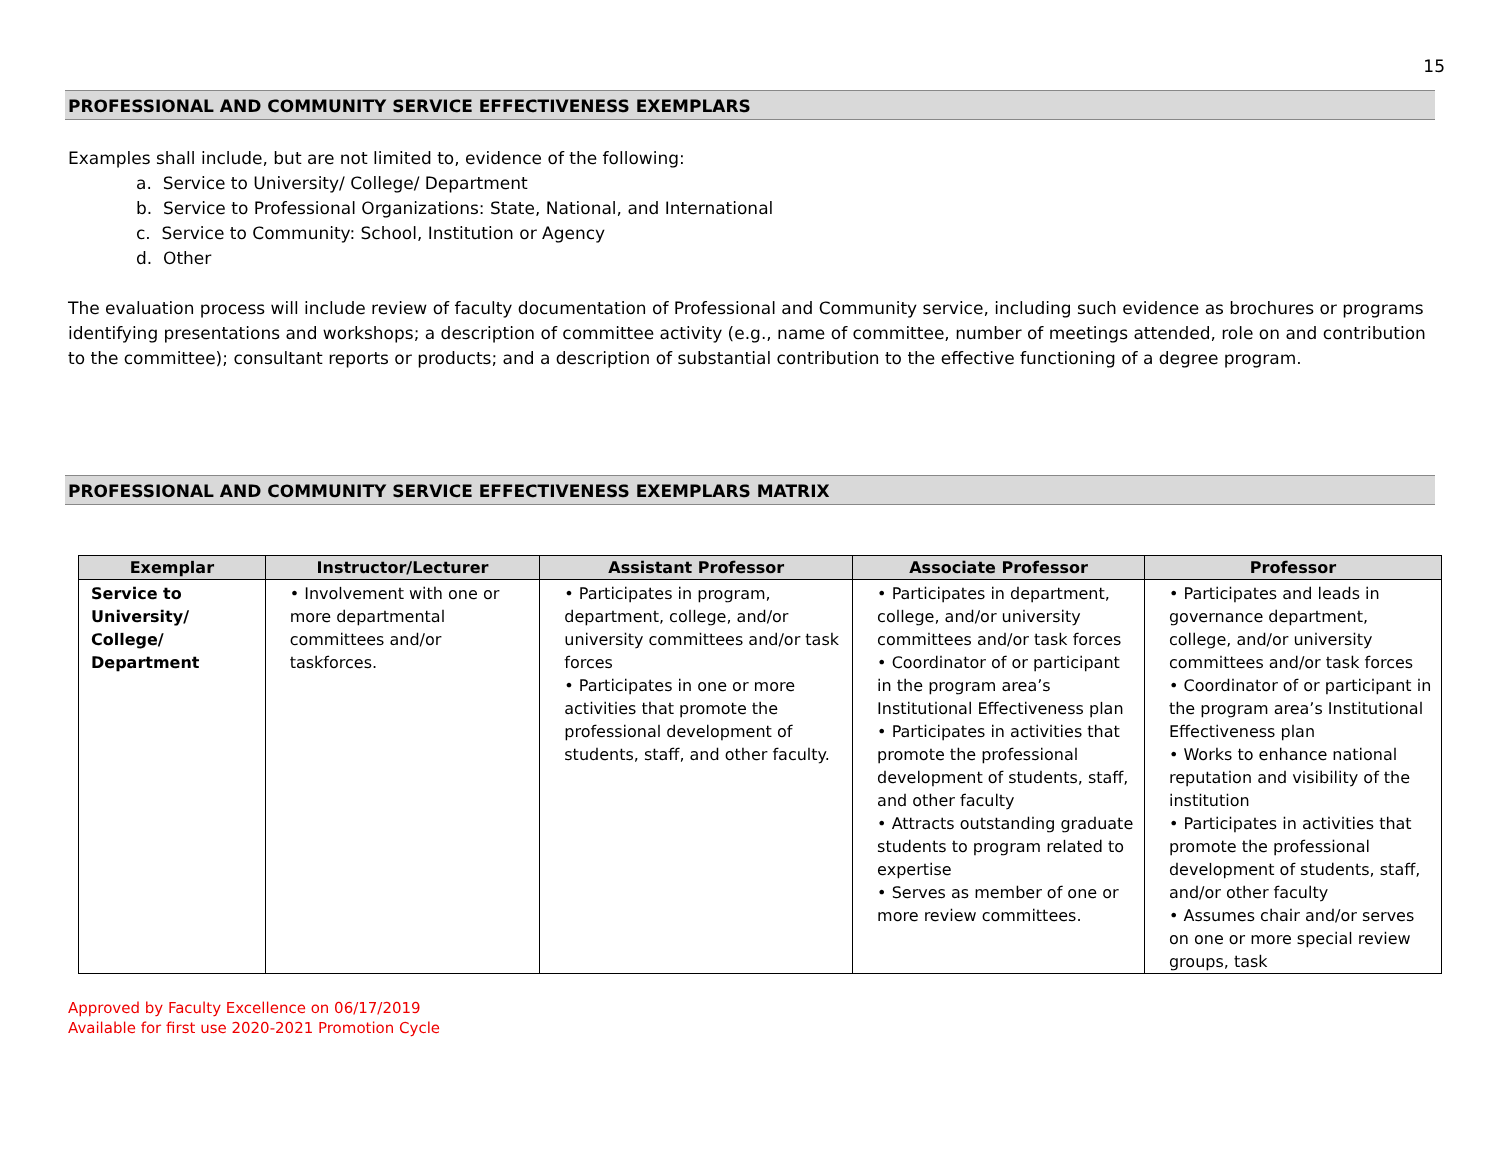15
PROFESSIONAL AND COMMUNITY SERVICE EFFECTIVENESS EXEMPLARS
Examples shall include, but are not limited to, evidence of the following:
a. Service to University/ College/ Department
b. Service to Professional Organizations: State, National, and International
c. Service to Community: School, Institution or Agency
d. Other
The evaluation process will include review of faculty documentation of Professional and Community service, including such evidence as brochures or programs identifying presentations and workshops; a description of committee activity (e.g., name of committee, number of meetings attended, role on and contribution to the committee); consultant reports or products; and a description of substantial contribution to the effective functioning of a degree program.
PROFESSIONAL AND COMMUNITY SERVICE EFFECTIVENESS EXEMPLARS MATRIX
| Exemplar | Instructor/Lecturer | Assistant Professor | Associate Professor | Professor |
| --- | --- | --- | --- | --- |
| Service to University/ College/ Department | • Involvement with one or more departmental committees and/or taskforces. | • Participates in program, department, college, and/or university committees and/or task forces • Participates in one or more activities that promote the professional development of students, staff, and other faculty. | • Participates in department, college, and/or university committees and/or task forces • Coordinator of or participant in the program area’s Institutional Effectiveness plan • Participates in activities that promote the professional development of students, staff, and other faculty • Attracts outstanding graduate students to program related to expertise • Serves as member of one or more review committees. | • Participates and leads in governance department, college, and/or university committees and/or task forces • Coordinator of or participant in the program area’s Institutional Effectiveness plan • Works to enhance national reputation and visibility of the institution • Participates in activities that promote the professional development of students, staff, and/or other faculty • Assumes chair and/or serves on one or more special review groups, task |
Approved by Faculty Excellence on 06/17/2019
Available for first use 2020-2021 Promotion Cycle